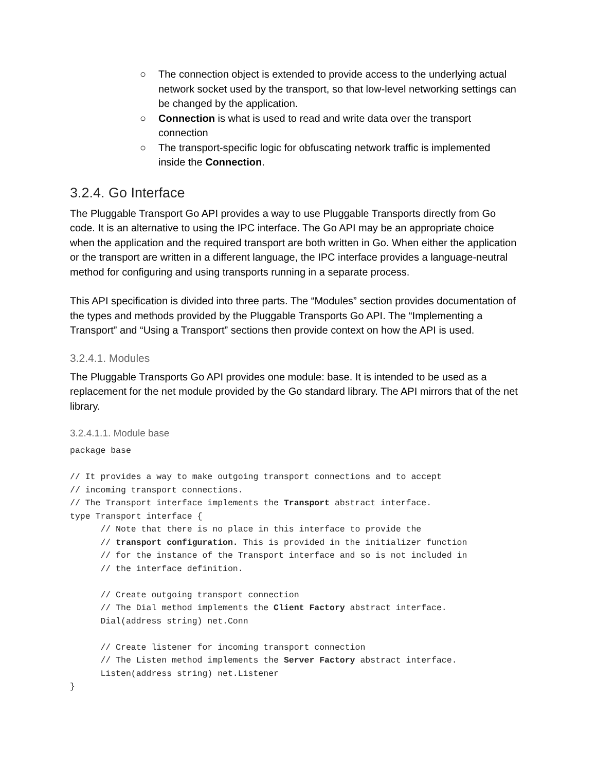○ The connection object is extended to provide access to the underlying actual network socket used by the transport, so that low-level networking settings can be changed by the application.
○ Connection is what is used to read and write data over the transport connection
○ The transport-specific logic for obfuscating network traffic is implemented inside the Connection.
3.2.4. Go Interface
The Pluggable Transport Go API provides a way to use Pluggable Transports directly from Go code. It is an alternative to using the IPC interface. The Go API may be an appropriate choice when the application and the required transport are both written in Go. When either the application or the transport are written in a different language, the IPC interface provides a language-neutral method for configuring and using transports running in a separate process.
This API specification is divided into three parts. The “Modules” section provides documentation of the types and methods provided by the Pluggable Transports Go API. The “Implementing a Transport” and “Using a Transport” sections then provide context on how the API is used.
3.2.4.1. Modules
The Pluggable Transports Go API provides one module: base. It is intended to be used as a replacement for the net module provided by the Go standard library. The API mirrors that of the net library.
3.2.4.1.1. Module base
package base

// It provides a way to make outgoing transport connections and to accept
// incoming transport connections.
// The Transport interface implements the Transport abstract interface.
type Transport interface {
      // Note that there is no place in this interface to provide the
      // transport configuration. This is provided in the initializer function
      // for the instance of the Transport interface and so is not included in
      // the interface definition.

      // Create outgoing transport connection
      // The Dial method implements the Client Factory abstract interface.
      Dial(address string) net.Conn

      // Create listener for incoming transport connection
      // The Listen method implements the Server Factory abstract interface.
      Listen(address string) net.Listener
}